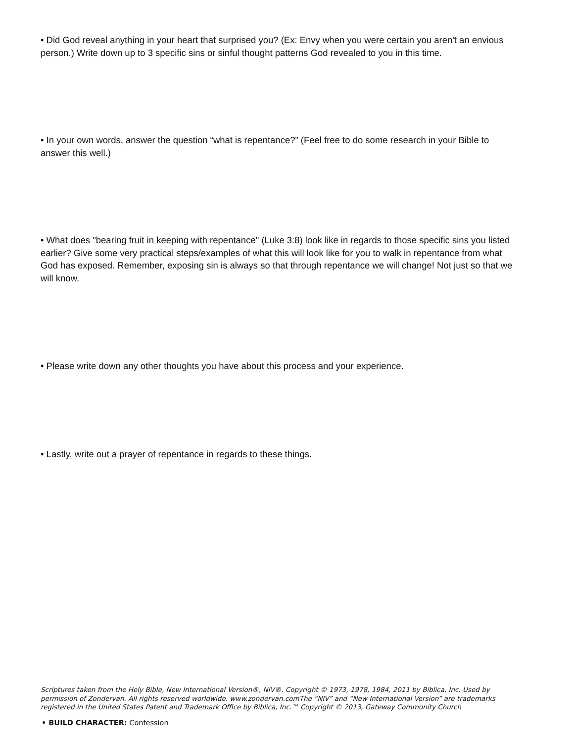• Did God reveal anything in your heart that surprised you? (Ex: Envy when you were certain you aren't an envious person.) Write down up to 3 specific sins or sinful thought patterns God revealed to you in this time.
• In your own words, answer the question “what is repentance?” (Feel free to do some research in your Bible to answer this well.)
• What does "bearing fruit in keeping with repentance" (Luke 3:8) look like in regards to those specific sins you listed earlier? Give some very practical steps/examples of what this will look like for you to walk in repentance from what God has exposed. Remember, exposing sin is always so that through repentance we will change! Not just so that we will know.
• Please write down any other thoughts you have about this process and your experience.
• Lastly, write out a prayer of repentance in regards to these things.
Scriptures taken from the Holy Bible, New International Version®, NIV®. Copyright © 1973, 1978, 1984, 2011 by Biblica, Inc. Used by permission of Zondervan. All rights reserved worldwide. www.zondervan.comThe “NIV” and “New International Version” are trademarks registered in the United States Patent and Trademark Office by Biblica, Inc.™ Copyright © 2013, Gateway Community Church
• BUILD CHARACTER: Confession